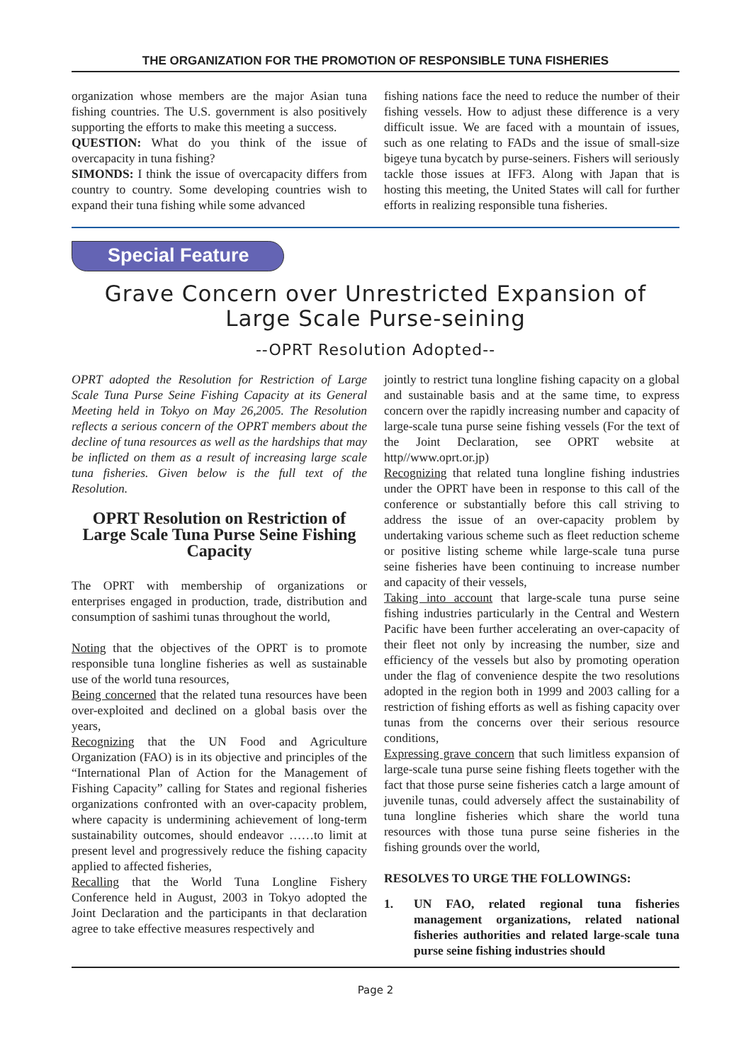THE ORGANIZATION FOR THE PROMOTION OF RESPONSIBLE TUNA FISHERIES
organization whose members are the major Asian tuna fishing countries. The U.S. government is also positively supporting the efforts to make this meeting a success.
QUESTION: What do you think of the issue of overcapacity in tuna fishing?
SIMONDS: I think the issue of overcapacity differs from country to country. Some developing countries wish to expand their tuna fishing while some advanced
fishing nations face the need to reduce the number of their fishing vessels. How to adjust these difference is a very difficult issue. We are faced with a mountain of issues, such as one relating to FADs and the issue of small-size bigeye tuna bycatch by purse-seiners. Fishers will seriously tackle those issues at IFF3. Along with Japan that is hosting this meeting, the United States will call for further efforts in realizing responsible tuna fisheries.
Special Feature
Grave Concern over Unrestricted Expansion of Large Scale Purse-seining
--OPRT Resolution Adopted--
OPRT adopted the Resolution for Restriction of Large Scale Tuna Purse Seine Fishing Capacity at its General Meeting held in Tokyo on May 26,2005. The Resolution reflects a serious concern of the OPRT members about the decline of tuna resources as well as the hardships that may be inflicted on them as a result of increasing large scale tuna fisheries. Given below is the full text of the Resolution.
OPRT Resolution on Restriction of Large Scale Tuna Purse Seine Fishing Capacity
The OPRT with membership of organizations or enterprises engaged in production, trade, distribution and consumption of sashimi tunas throughout the world,
Noting that the objectives of the OPRT is to promote responsible tuna longline fisheries as well as sustainable use of the world tuna resources,
Being concerned that the related tuna resources have been over-exploited and declined on a global basis over the years,
Recognizing that the UN Food and Agriculture Organization (FAO) is in its objective and principles of the “International Plan of Action for the Management of Fishing Capacity” calling for States and regional fisheries organizations confronted with an over-capacity problem, where capacity is undermining achievement of long-term sustainability outcomes, should endeavor ……to limit at present level and progressively reduce the fishing capacity applied to affected fisheries,
Recalling that the World Tuna Longline Fishery Conference held in August, 2003 in Tokyo adopted the Joint Declaration and the participants in that declaration agree to take effective measures respectively and
jointly to restrict tuna longline fishing capacity on a global and sustainable basis and at the same time, to express concern over the rapidly increasing number and capacity of large-scale tuna purse seine fishing vessels (For the text of the Joint Declaration, see OPRT website at http//www.oprt.or.jp)
Recognizing that related tuna longline fishing industries under the OPRT have been in response to this call of the conference or substantially before this call striving to address the issue of an over-capacity problem by undertaking various scheme such as fleet reduction scheme or positive listing scheme while large-scale tuna purse seine fisheries have been continuing to increase number and capacity of their vessels,
Taking into account that large-scale tuna purse seine fishing industries particularly in the Central and Western Pacific have been further accelerating an over-capacity of their fleet not only by increasing the number, size and efficiency of the vessels but also by promoting operation under the flag of convenience despite the two resolutions adopted in the region both in 1999 and 2003 calling for a restriction of fishing efforts as well as fishing capacity over tunas from the concerns over their serious resource conditions,
Expressing grave concern that such limitless expansion of large-scale tuna purse seine fishing fleets together with the fact that those purse seine fisheries catch a large amount of juvenile tunas, could adversely affect the sustainability of tuna longline fisheries which share the world tuna resources with those tuna purse seine fisheries in the fishing grounds over the world,
RESOLVES TO URGE THE FOLLOWINGS:
1. UN FAO, related regional tuna fisheries management organizations, related national fisheries authorities and related large-scale tuna purse seine fishing industries should
Page 2